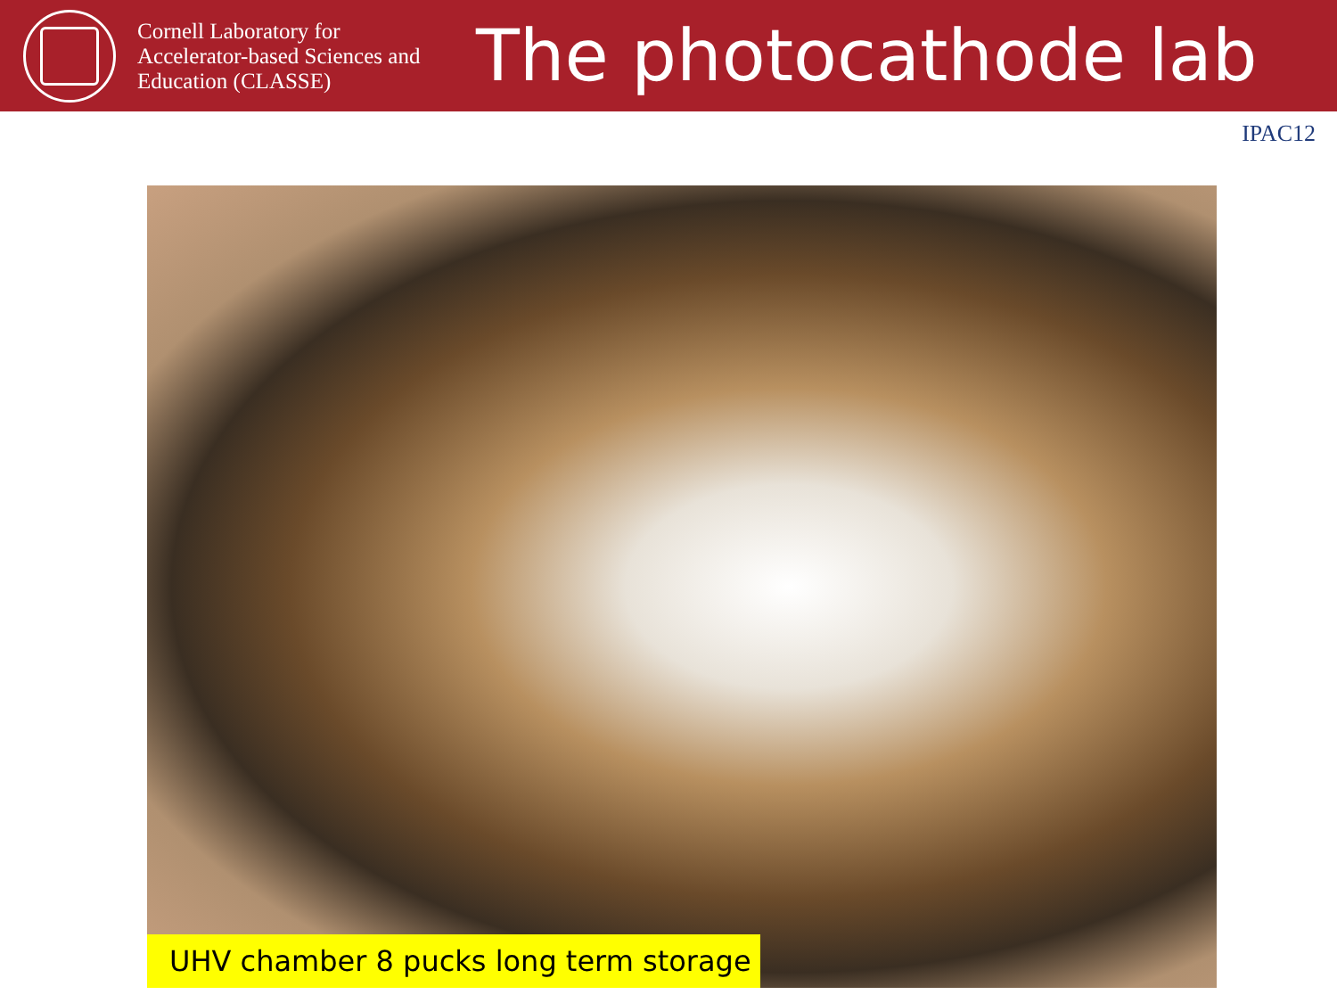Cornell Laboratory for
Accelerator-based Sciences and
Education (CLASSE)
The photocathode lab
IPAC12
UHV chamber 8 pucks long term storage